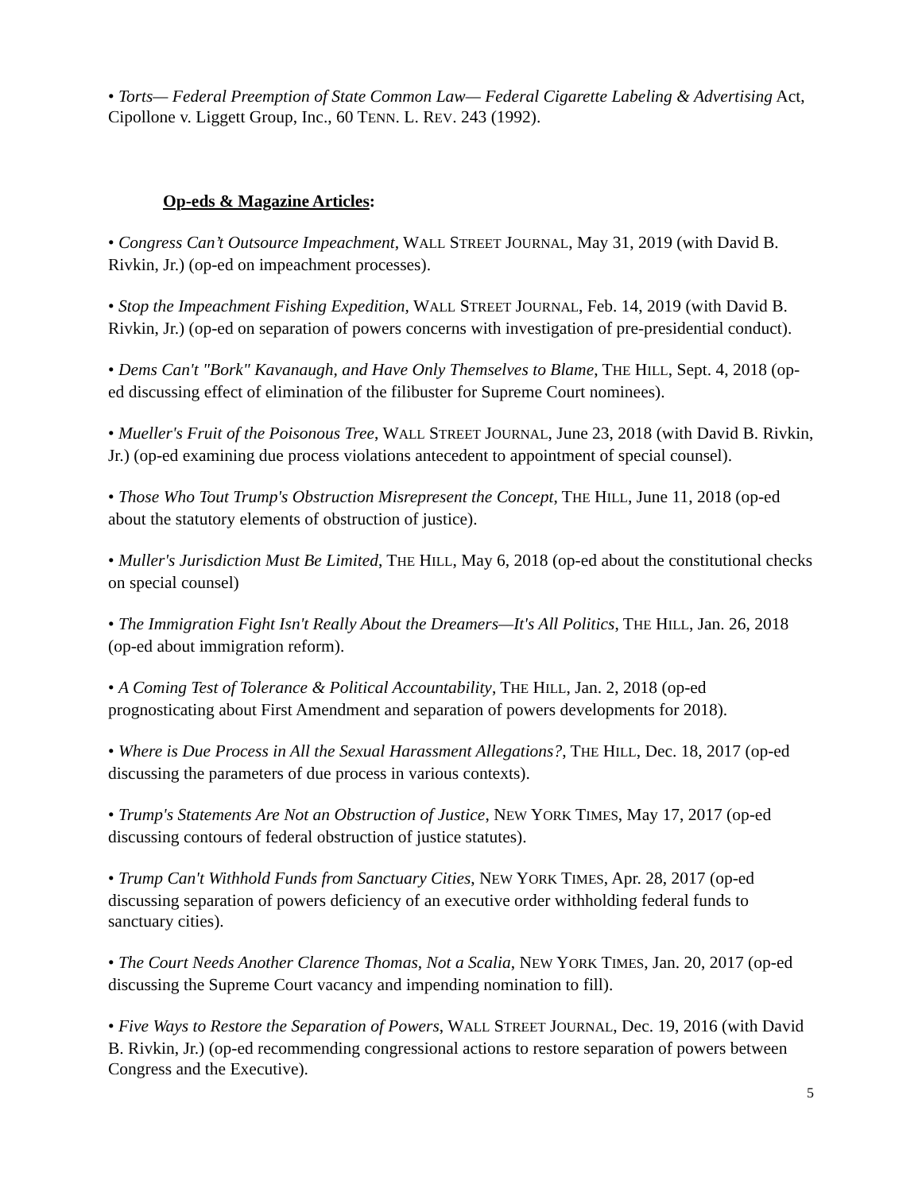• Torts— Federal Preemption of State Common Law— Federal Cigarette Labeling & Advertising Act, Cipollone v. Liggett Group, Inc., 60 TENN. L. REV. 243 (1992).
Op-eds & Magazine Articles:
• Congress Can’t Outsource Impeachment, WALL STREET JOURNAL, May 31, 2019 (with David B. Rivkin, Jr.) (op-ed on impeachment processes).
• Stop the Impeachment Fishing Expedition, WALL STREET JOURNAL, Feb. 14, 2019 (with David B. Rivkin, Jr.) (op-ed on separation of powers concerns with investigation of pre-presidential conduct).
• Dems Can't "Bork" Kavanaugh, and Have Only Themselves to Blame, THE HILL, Sept. 4, 2018 (op-ed discussing effect of elimination of the filibuster for Supreme Court nominees).
• Mueller's Fruit of the Poisonous Tree, WALL STREET JOURNAL, June 23, 2018 (with David B. Rivkin, Jr.) (op-ed examining due process violations antecedent to appointment of special counsel).
• Those Who Tout Trump's Obstruction Misrepresent the Concept, THE HILL, June 11, 2018 (op-ed about the statutory elements of obstruction of justice).
• Muller's Jurisdiction Must Be Limited, THE HILL, May 6, 2018 (op-ed about the constitutional checks on special counsel)
• The Immigration Fight Isn't Really About the Dreamers—It's All Politics, THE HILL, Jan. 26, 2018 (op-ed about immigration reform).
• A Coming Test of Tolerance & Political Accountability, THE HILL, Jan. 2, 2018 (op-ed prognosticating about First Amendment and separation of powers developments for 2018).
• Where is Due Process in All the Sexual Harassment Allegations?, THE HILL, Dec. 18, 2017 (op-ed discussing the parameters of due process in various contexts).
• Trump's Statements Are Not an Obstruction of Justice, NEW YORK TIMES, May 17, 2017 (op-ed discussing contours of federal obstruction of justice statutes).
• Trump Can't Withhold Funds from Sanctuary Cities, NEW YORK TIMES, Apr. 28, 2017 (op-ed discussing separation of powers deficiency of an executive order withholding federal funds to sanctuary cities).
• The Court Needs Another Clarence Thomas, Not a Scalia, NEW YORK TIMES, Jan. 20, 2017 (op-ed discussing the Supreme Court vacancy and impending nomination to fill).
• Five Ways to Restore the Separation of Powers, WALL STREET JOURNAL, Dec. 19, 2016 (with David B. Rivkin, Jr.) (op-ed recommending congressional actions to restore separation of powers between Congress and the Executive).
5